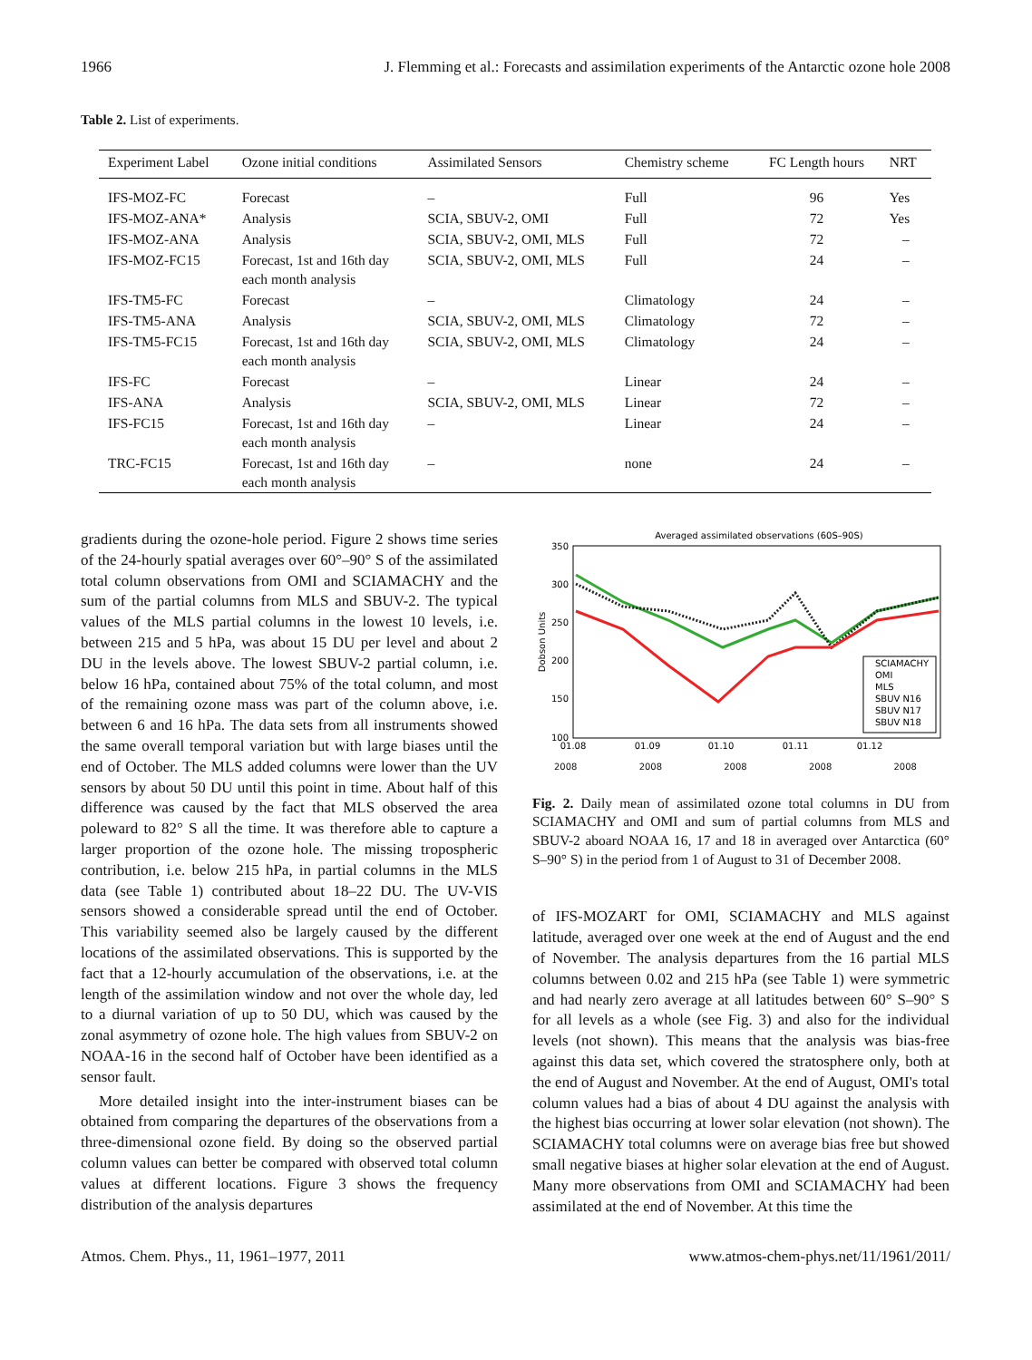1966 J. Flemming et al.: Forecasts and assimilation experiments of the Antarctic ozone hole 2008
Table 2. List of experiments.
| Experiment Label | Ozone initial conditions | Assimilated Sensors | Chemistry scheme | FC Length hours | NRT |
| --- | --- | --- | --- | --- | --- |
| IFS-MOZ-FC | Forecast | – | Full | 96 | Yes |
| IFS-MOZ-ANA* | Analysis | SCIA, SBUV-2, OMI | Full | 72 | Yes |
| IFS-MOZ-ANA | Analysis | SCIA, SBUV-2, OMI, MLS | Full | 72 | – |
| IFS-MOZ-FC15 | Forecast, 1st and 16th day each month analysis | SCIA, SBUV-2, OMI, MLS | Full | 24 | – |
| IFS-TM5-FC | Forecast | – | Climatology | 24 | – |
| IFS-TM5-ANA | Analysis | SCIA, SBUV-2, OMI, MLS | Climatology | 72 | – |
| IFS-TM5-FC15 | Forecast, 1st and 16th day each month analysis | SCIA, SBUV-2, OMI, MLS | Climatology | 24 | – |
| IFS-FC | Forecast | – | Linear | 24 | – |
| IFS-ANA | Analysis | SCIA, SBUV-2, OMI, MLS | Linear | 72 | – |
| IFS-FC15 | Forecast, 1st and 16th day each month analysis | – | Linear | 24 | – |
| TRC-FC15 | Forecast, 1st and 16th day each month analysis | – | none | 24 | – |
gradients during the ozone-hole period. Figure 2 shows time series of the 24-hourly spatial averages over 60°–90° S of the assimilated total column observations from OMI and SCIAMACHY and the sum of the partial columns from MLS and SBUV-2. The typical values of the MLS partial columns in the lowest 10 levels, i.e. between 215 and 5 hPa, was about 15 DU per level and about 2 DU in the levels above. The lowest SBUV-2 partial column, i.e. below 16 hPa, contained about 75% of the total column, and most of the remaining ozone mass was part of the column above, i.e. between 6 and 16 hPa. The data sets from all instruments showed the same overall temporal variation but with large biases until the end of October. The MLS added columns were lower than the UV sensors by about 50 DU until this point in time. About half of this difference was caused by the fact that MLS observed the area poleward to 82° S all the time. It was therefore able to capture a larger proportion of the ozone hole. The missing tropospheric contribution, i.e. below 215 hPa, in partial columns in the MLS data (see Table 1) contributed about 18–22 DU. The UV-VIS sensors showed a considerable spread until the end of October. This variability seemed also be largely caused by the different locations of the assimilated observations. This is supported by the fact that a 12-hourly accumulation of the observations, i.e. at the length of the assimilation window and not over the whole day, led to a diurnal variation of up to 50 DU, which was caused by the zonal asymmetry of ozone hole. The high values from SBUV-2 on NOAA-16 in the second half of October have been identified as a sensor fault.
More detailed insight into the inter-instrument biases can be obtained from comparing the departures of the observations from a three-dimensional ozone field. By doing so the observed partial column values can better be compared with observed total column values at different locations. Figure 3 shows the frequency distribution of the analysis departures
Averaged assimilated observations (60S–90S)
350
300
250
200
150
100
Dobson Units
SCIAMACHY
OMI
MLS
SBUV N16
SBUV N17
SBUV N18
01.08
01.09
01.10
01.11
01.12
2008 2008 2008 2008 2008
Fig. 2. Daily mean of assimilated ozone total columns in DU from SCIAMACHY and OMI and sum of partial columns from MLS and SBUV-2 aboard NOAA 16, 17 and 18 in averaged over Antarctica (60° S–90° S) in the period from 1 of August to 31 of December 2008.
of IFS-MOZART for OMI, SCIAMACHY and MLS against latitude, averaged over one week at the end of August and the end of November. The analysis departures from the 16 partial MLS columns between 0.02 and 215 hPa (see Table 1) were symmetric and had nearly zero average at all latitudes between 60° S–90° S for all levels as a whole (see Fig. 3) and also for the individual levels (not shown). This means that the analysis was bias-free against this data set, which covered the stratosphere only, both at the end of August and November. At the end of August, OMI's total column values had a bias of about 4 DU against the analysis with the highest bias occurring at lower solar elevation (not shown). The SCIAMACHY total columns were on average bias free but showed small negative biases at higher solar elevation at the end of August. Many more observations from OMI and SCIAMACHY had been assimilated at the end of November. At this time the
Atmos. Chem. Phys., 11, 1961–1977, 2011 www.atmos-chem-phys.net/11/1961/2011/